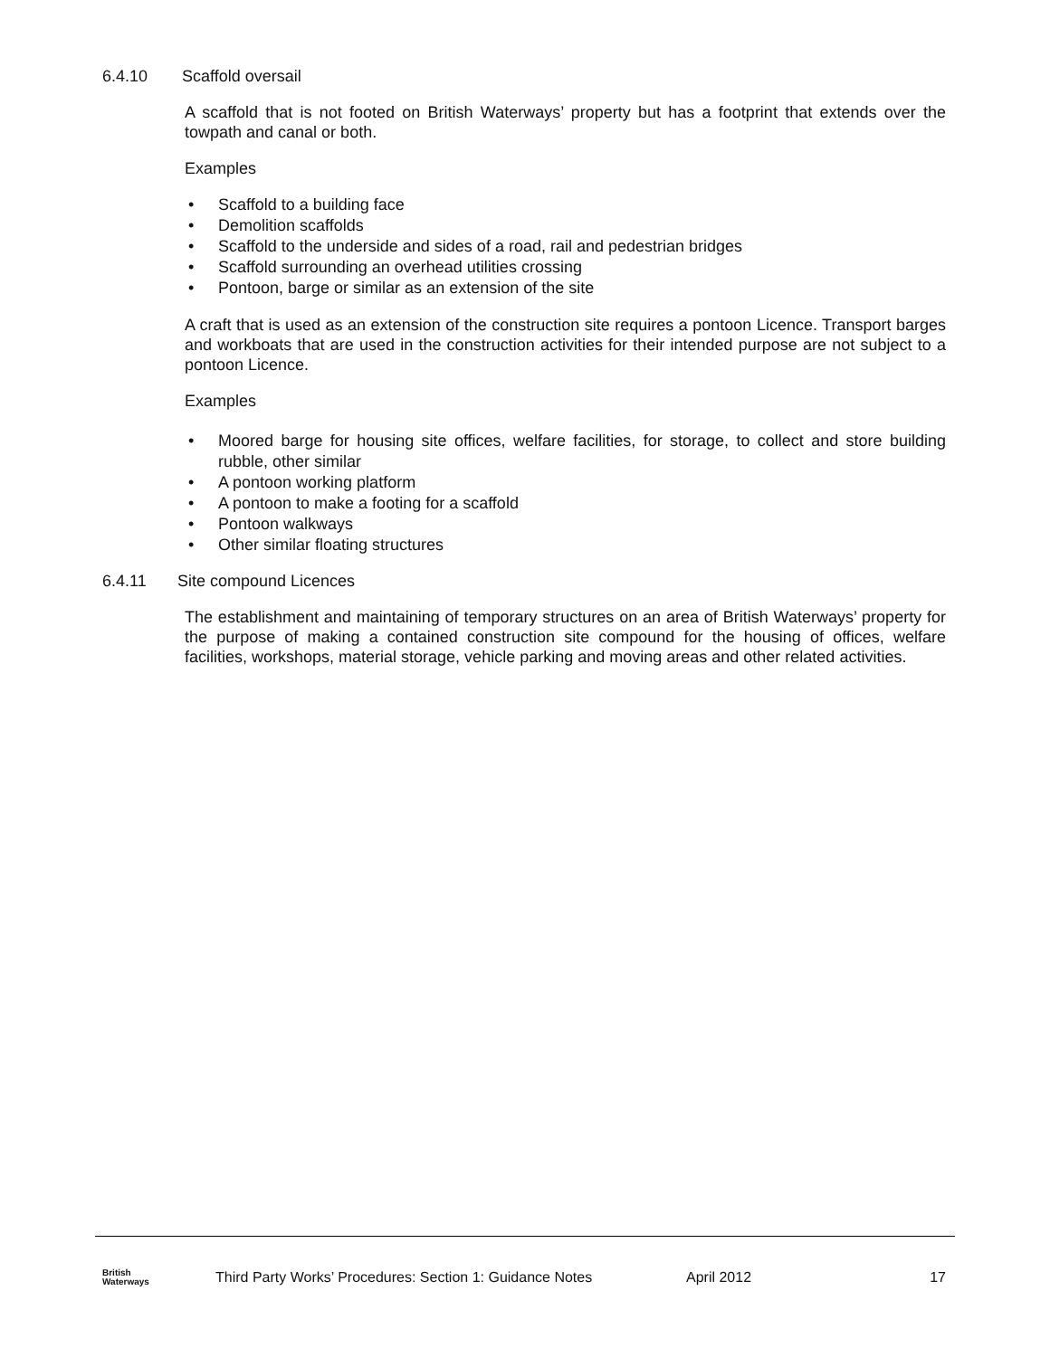6.4.10 Scaffold oversail
A scaffold that is not footed on British Waterways’ property but has a footprint that extends over the towpath and canal or both.
Examples
• Scaffold to a building face
• Demolition scaffolds
• Scaffold to the underside and sides of a road, rail and pedestrian bridges
• Scaffold surrounding an overhead utilities crossing
• Pontoon, barge or similar as an extension of the site
A craft that is used as an extension of the construction site requires a pontoon Licence. Transport barges and workboats that are used in the construction activities for their intended purpose are not subject to a pontoon Licence.
Examples
• Moored barge for housing site offices, welfare facilities, for storage, to collect and store building rubble, other similar
• A pontoon working platform
• A pontoon to make a footing for a scaffold
• Pontoon walkways
• Other similar floating structures
6.4.11 Site compound Licences
The establishment and maintaining of temporary structures on an area of British Waterways’ property for the purpose of making a contained construction site compound for the housing of offices, welfare facilities, workshops, material storage, vehicle parking and moving areas and other related activities.
British
Waterways
Third Party Works’ Procedures: Section 1: Guidance Notes
April 2012 17